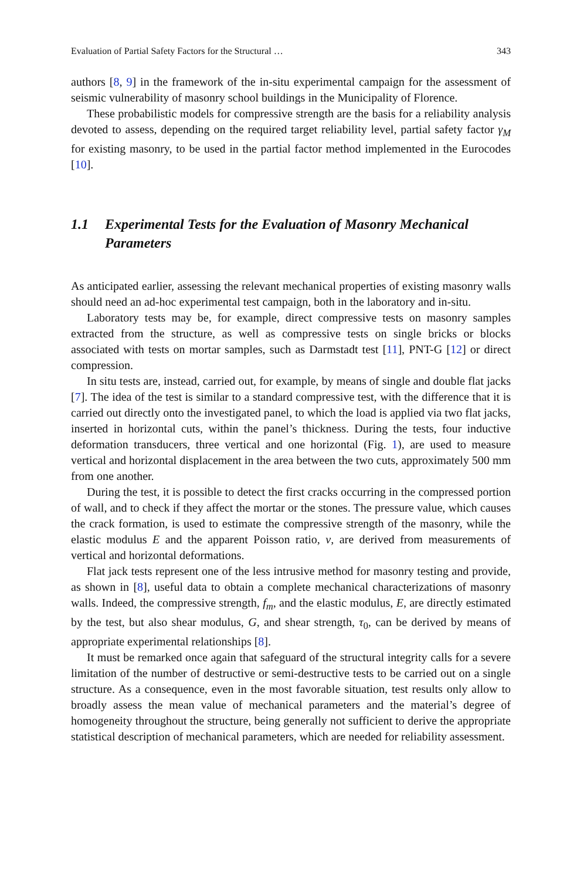Evaluation of Partial Safety Factors for the Structural … 343
authors [8, 9] in the framework of the in-situ experimental campaign for the assessment of seismic vulnerability of masonry school buildings in the Municipality of Florence.
These probabilistic models for compressive strength are the basis for a reliability analysis devoted to assess, depending on the required target reliability level, partial safety factor γ<sub>M</sub> for existing masonry, to be used in the partial factor method implemented in the Eurocodes [10].
1.1 Experimental Tests for the Evaluation of Masonry Mechanical Parameters
As anticipated earlier, assessing the relevant mechanical properties of existing masonry walls should need an ad-hoc experimental test campaign, both in the laboratory and in-situ.
Laboratory tests may be, for example, direct compressive tests on masonry samples extracted from the structure, as well as compressive tests on single bricks or blocks associated with tests on mortar samples, such as Darmstadt test [11], PNT-G [12] or direct compression.
In situ tests are, instead, carried out, for example, by means of single and double flat jacks [7]. The idea of the test is similar to a standard compressive test, with the difference that it is carried out directly onto the investigated panel, to which the load is applied via two flat jacks, inserted in horizontal cuts, within the panel’s thickness. During the tests, four inductive deformation transducers, three vertical and one horizontal (Fig. 1), are used to measure vertical and horizontal displacement in the area between the two cuts, approximately 500 mm from one another.
During the test, it is possible to detect the first cracks occurring in the compressed portion of wall, and to check if they affect the mortar or the stones. The pressure value, which causes the crack formation, is used to estimate the compressive strength of the masonry, while the elastic modulus E and the apparent Poisson ratio, v, are derived from measurements of vertical and horizontal deformations.
Flat jack tests represent one of the less intrusive method for masonry testing and provide, as shown in [8], useful data to obtain a complete mechanical characterizations of masonry walls. Indeed, the compressive strength, f<sub>m</sub>, and the elastic modulus, E, are directly estimated by the test, but also shear modulus, G, and shear strength, τ<sub>0</sub>, can be derived by means of appropriate experimental relationships [8].
It must be remarked once again that safeguard of the structural integrity calls for a severe limitation of the number of destructive or semi-destructive tests to be carried out on a single structure. As a consequence, even in the most favorable situation, test results only allow to broadly assess the mean value of mechanical parameters and the material’s degree of homogeneity throughout the structure, being generally not sufficient to derive the appropriate statistical description of mechanical parameters, which are needed for reliability assessment.